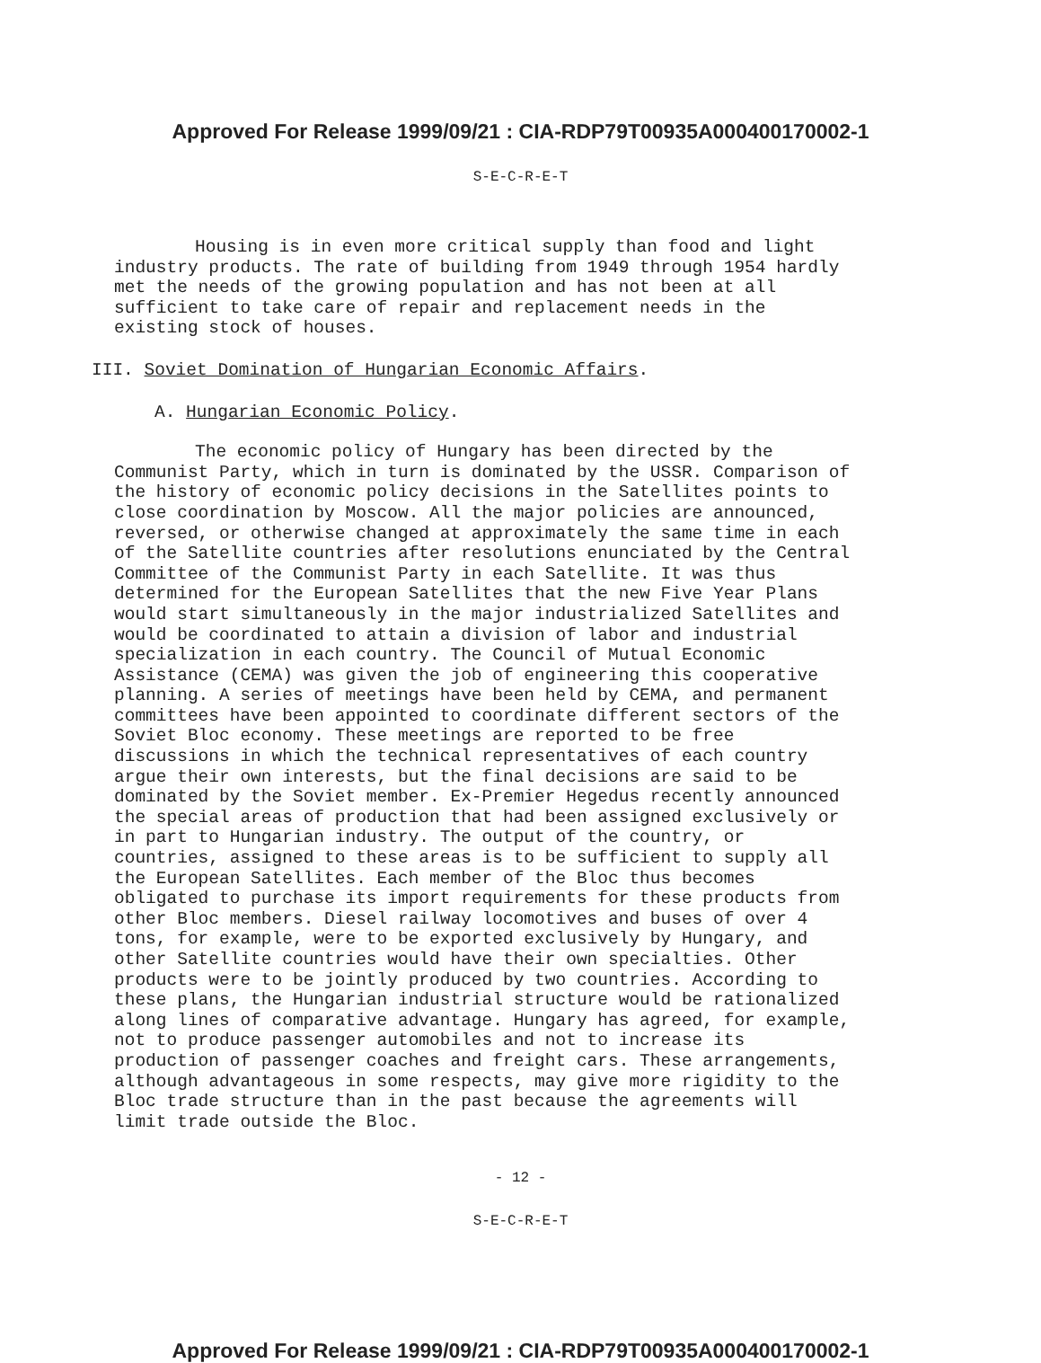Approved For Release 1999/09/21 : CIA-RDP79T00935A000400170002-1
S-E-C-R-E-T
Housing is in even more critical supply than food and light industry products. The rate of building from 1949 through 1954 hardly met the needs of the growing population and has not been at all sufficient to take care of repair and replacement needs in the existing stock of houses.
III. Soviet Domination of Hungarian Economic Affairs.
A. Hungarian Economic Policy.
The economic policy of Hungary has been directed by the Communist Party, which in turn is dominated by the USSR. Comparison of the history of economic policy decisions in the Satellites points to close coordination by Moscow. All the major policies are announced, reversed, or otherwise changed at approximately the same time in each of the Satellite countries after resolutions enunciated by the Central Committee of the Communist Party in each Satellite. It was thus determined for the European Satellites that the new Five Year Plans would start simultaneously in the major industrialized Satellites and would be coordinated to attain a division of labor and industrial specialization in each country. The Council of Mutual Economic Assistance (CEMA) was given the job of engineering this cooperative planning. A series of meetings have been held by CEMA, and permanent committees have been appointed to coordinate different sectors of the Soviet Bloc economy. These meetings are reported to be free discussions in which the technical representatives of each country argue their own interests, but the final decisions are said to be dominated by the Soviet member. Ex-Premier Hegedus recently announced the special areas of production that had been assigned exclusively or in part to Hungarian industry. The output of the country, or countries, assigned to these areas is to be sufficient to supply all the European Satellites. Each member of the Bloc thus becomes obligated to purchase its import requirements for these products from other Bloc members. Diesel railway locomotives and buses of over 4 tons, for example, were to be exported exclusively by Hungary, and other Satellite countries would have their own specialties. Other products were to be jointly produced by two countries. According to these plans, the Hungarian industrial structure would be rationalized along lines of comparative advantage. Hungary has agreed, for example, not to produce passenger automobiles and not to increase its production of passenger coaches and freight cars. These arrangements, although advantageous in some respects, may give more rigidity to the Bloc trade structure than in the past because the agreements will limit trade outside the Bloc.
- 12 -
S-E-C-R-E-T
Approved For Release 1999/09/21 : CIA-RDP79T00935A000400170002-1